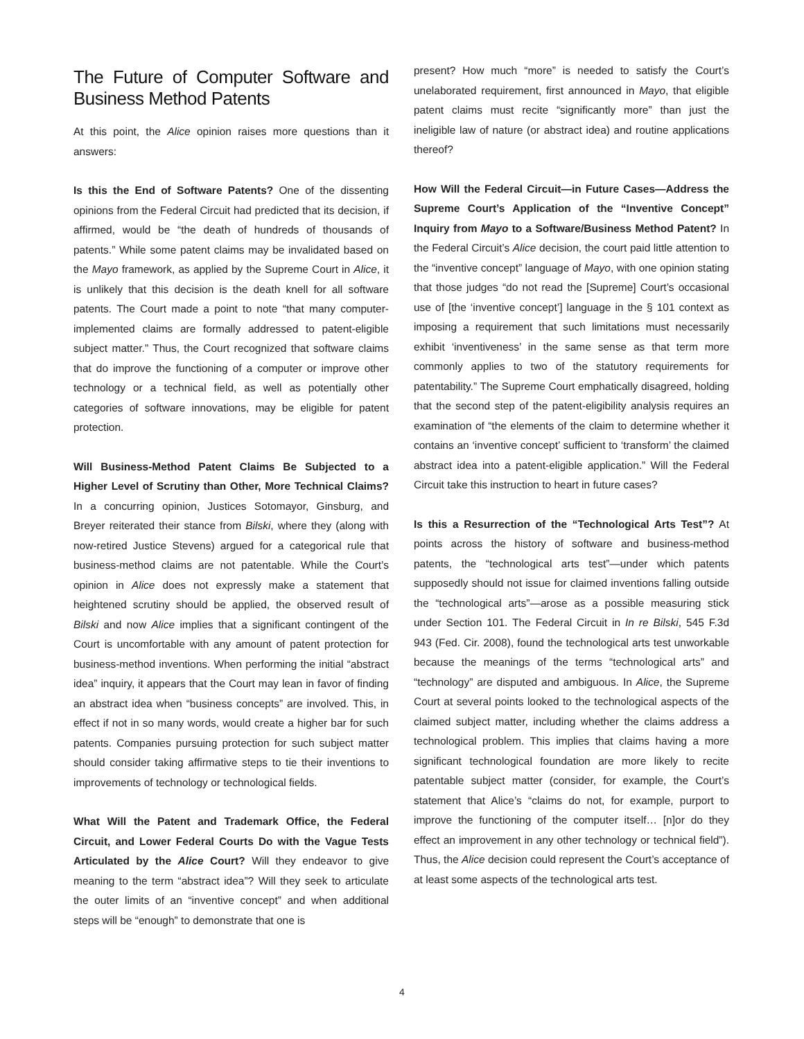The Future of Computer Software and Business Method Patents
At this point, the Alice opinion raises more questions than it answers:
Is this the End of Software Patents? One of the dissenting opinions from the Federal Circuit had predicted that its decision, if affirmed, would be “the death of hundreds of thousands of patents.” While some patent claims may be invalidated based on the Mayo framework, as applied by the Supreme Court in Alice, it is unlikely that this decision is the death knell for all software patents. The Court made a point to note “that many computer-implemented claims are formally addressed to patent-eligible subject matter.” Thus, the Court recognized that software claims that do improve the functioning of a computer or improve other technology or a technical field, as well as potentially other categories of software innovations, may be eligible for patent protection.
Will Business-Method Patent Claims Be Subjected to a Higher Level of Scrutiny than Other, More Technical Claims? In a concurring opinion, Justices Sotomayor, Ginsburg, and Breyer reiterated their stance from Bilski, where they (along with now-retired Justice Stevens) argued for a categorical rule that business-method claims are not patentable. While the Court’s opinion in Alice does not expressly make a statement that heightened scrutiny should be applied, the observed result of Bilski and now Alice implies that a significant contingent of the Court is uncomfortable with any amount of patent protection for business-method inventions. When performing the initial “abstract idea” inquiry, it appears that the Court may lean in favor of finding an abstract idea when “business concepts” are involved. This, in effect if not in so many words, would create a higher bar for such patents. Companies pursuing protection for such subject matter should consider taking affirmative steps to tie their inventions to improvements of technology or technological fields.
What Will the Patent and Trademark Office, the Federal Circuit, and Lower Federal Courts Do with the Vague Tests Articulated by the Alice Court? Will they endeavor to give meaning to the term “abstract idea”? Will they seek to articulate the outer limits of an “inventive concept” and when additional steps will be “enough” to demonstrate that one is
present? How much “more” is needed to satisfy the Court’s unelaborated requirement, first announced in Mayo, that eligible patent claims must recite “significantly more” than just the ineligible law of nature (or abstract idea) and routine applications thereof?
How Will the Federal Circuit—in Future Cases—Address the Supreme Court’s Application of the “Inventive Concept” Inquiry from Mayo to a Software/Business Method Patent? In the Federal Circuit’s Alice decision, the court paid little attention to the “inventive concept” language of Mayo, with one opinion stating that those judges “do not read the [Supreme] Court’s occasional use of [the ‘inventive concept’] language in the § 101 context as imposing a requirement that such limitations must necessarily exhibit ‘inventiveness’ in the same sense as that term more commonly applies to two of the statutory requirements for patentability.” The Supreme Court emphatically disagreed, holding that the second step of the patent-eligibility analysis requires an examination of “the elements of the claim to determine whether it contains an ‘inventive concept’ sufficient to ‘transform’ the claimed abstract idea into a patent-eligible application.” Will the Federal Circuit take this instruction to heart in future cases?
Is this a Resurrection of the “Technological Arts Test”? At points across the history of software and business-method patents, the “technological arts test”—under which patents supposedly should not issue for claimed inventions falling outside the “technological arts”—arose as a possible measuring stick under Section 101. The Federal Circuit in In re Bilski, 545 F.3d 943 (Fed. Cir. 2008), found the technological arts test unworkable because the meanings of the terms “technological arts” and “technology” are disputed and ambiguous. In Alice, the Supreme Court at several points looked to the technological aspects of the claimed subject matter, including whether the claims address a technological problem. This implies that claims having a more significant technological foundation are more likely to recite patentable subject matter (consider, for example, the Court’s statement that Alice’s “claims do not, for example, purport to improve the functioning of the computer itself… [n]or do they effect an improvement in any other technology or technical field”). Thus, the Alice decision could represent the Court’s acceptance of at least some aspects of the technological arts test.
4